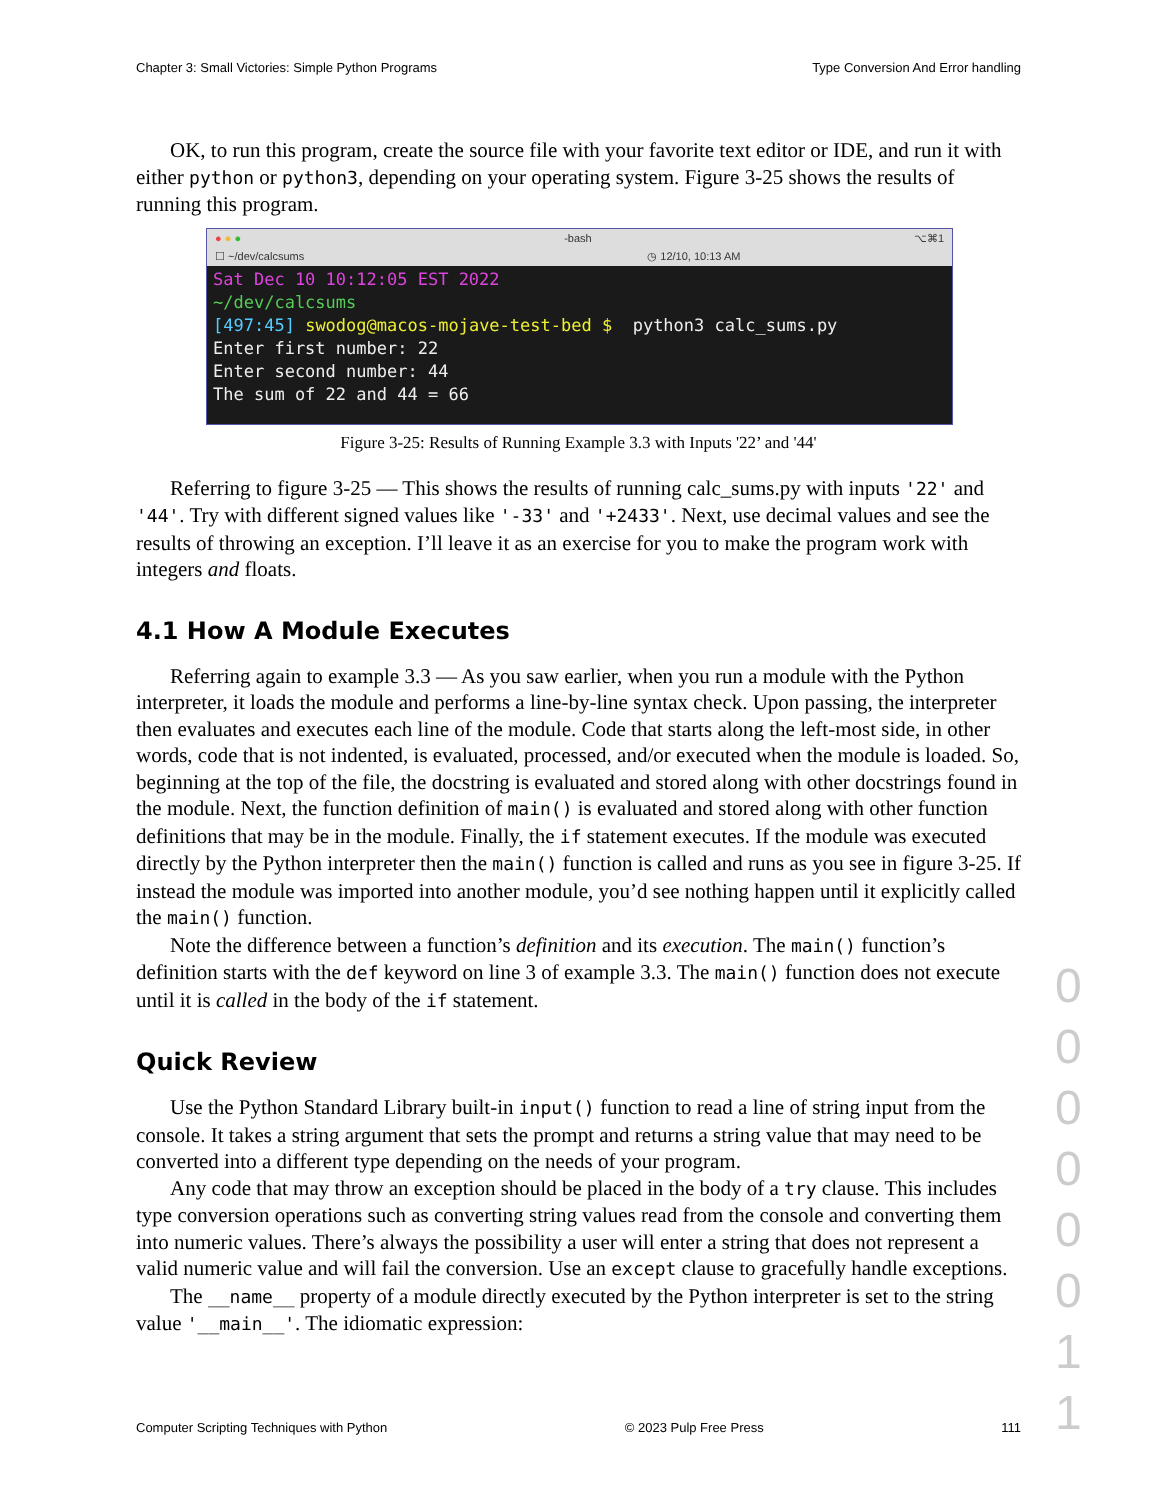Chapter 3: Small Victories: Simple Python Programs Type Conversion And Error handling
OK, to run this program, create the source file with your favorite text editor or IDE, and run it with either python or python3, depending on your operating system. Figure 3-25 shows the results of running this program.
● ● ● -bash ⌥⌘1
☐ ~/dev/calcsums ◷ 12/10, 10:13 AM
Sat Dec 10 10:12:05 EST 2022 ~/dev/calcsums [497:45] swodog@macos-mojave-test-bed $ python3 calc_sums.py Enter first number: 22 Enter second number: 44 The sum of 22 and 44 = 66
Figure 3-25: Results of Running Example 3.3 with Inputs '22’ and '44'
Referring to figure 3-25 — This shows the results of running calc_sums.py with inputs '22' and '44'. Try with different signed values like '-33' and '+2433'. Next, use decimal values and see the results of throwing an exception. I’ll leave it as an exercise for you to make the program work with integers and floats.
4.1 How A Module Executes
Referring again to example 3.3 — As you saw earlier, when you run a module with the Python interpreter, it loads the module and performs a line-by-line syntax check. Upon passing, the interpreter then evaluates and executes each line of the module. Code that starts along the left-most side, in other words, code that is not indented, is evaluated, processed, and/or executed when the module is loaded. So, beginning at the top of the file, the docstring is evaluated and stored along with other docstrings found in the module. Next, the function definition of main() is evaluated and stored along with other function definitions that may be in the module. Finally, the if statement executes. If the module was executed directly by the Python interpreter then the main() function is called and runs as you see in figure 3-25. If instead the module was imported into another module, you’d see nothing happen until it explicitly called the main() function.
Note the difference between a function’s definition and its execution. The main() function’s definition starts with the def keyword on line 3 of example 3.3. The main() function does not execute until it is called in the body of the if statement.
Quick Review
Use the Python Standard Library built-in input() function to read a line of string input from the console. It takes a string argument that sets the prompt and returns a string value that may need to be converted into a different type depending on the needs of your program.
Any code that may throw an exception should be placed in the body of a try clause. This includes type conversion operations such as converting string values read from the console and converting them into numeric values. There’s always the possibility a user will enter a string that does not represent a valid numeric value and will fail the conversion. Use an except clause to gracefully handle exceptions.
The __name__ property of a module directly executed by the Python interpreter is set to the string value '__main__'. The idiomatic expression:
Computer Scripting Techniques with Python © 2023 Pulp Free Press 111
0 0 0 0 0 0 1 1